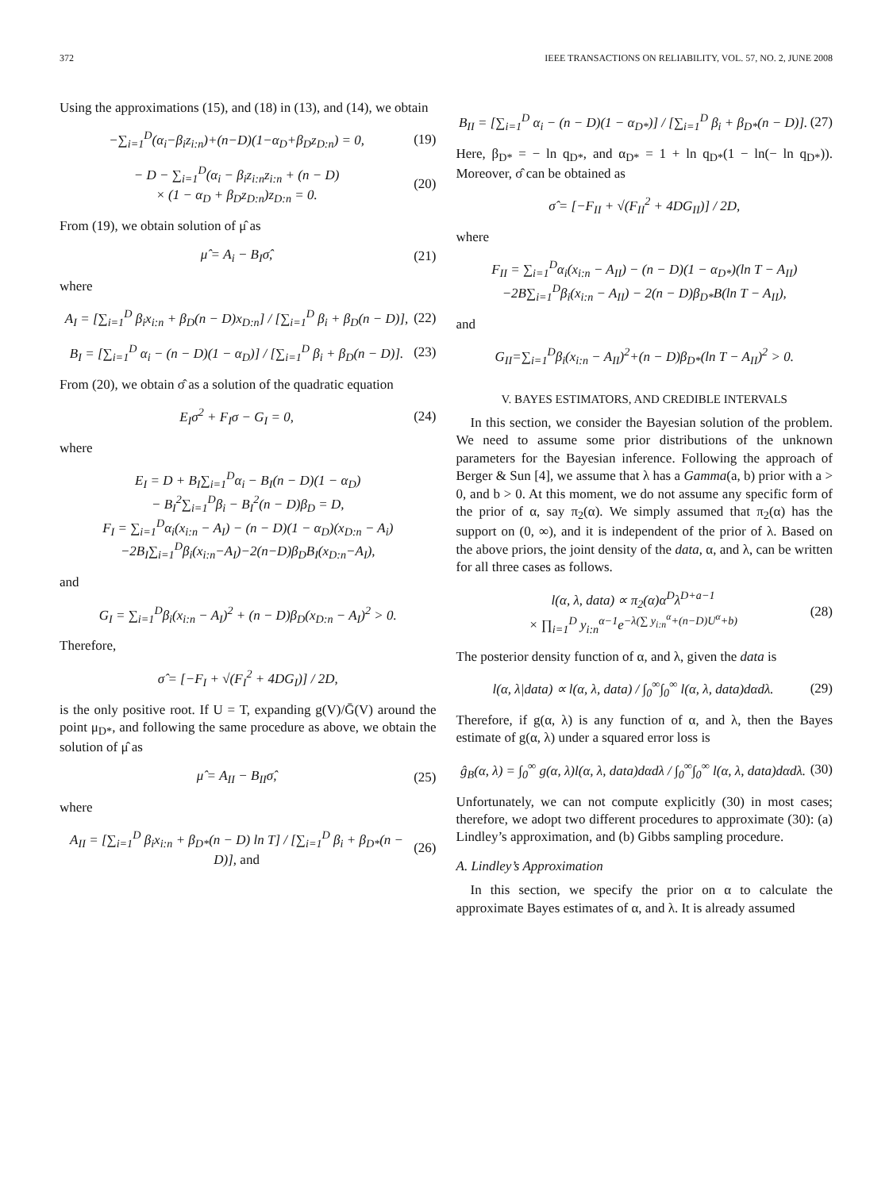372 IEEE TRANSACTIONS ON RELIABILITY, VOL. 57, NO. 2, JUNE 2008
Using the approximations (15), and (18) in (13), and (14), we obtain
−∑<sub>i=1</sub><sup>D</sup>(α<sub>i</sub>−β<sub>i</sub>z<sub>i:n</sub>)+(n−D)(1−α<sub>D</sub>+β<sub>D</sub>z<sub>D:n</sub>) = 0, (19)
− D − ∑<sub>i=1</sub><sup>D</sup>(α<sub>i</sub> − β<sub>i</sub>z<sub>i:n</sub>z<sub>i:n</sub> + (n − D)
× (1 − α<sub>D</sub> + β<sub>D</sub>z<sub>D:n</sub>)z<sub>D:n</sub> = 0. (20)
From (19), we obtain solution of μ̂ as
μ̂ = A<sub>i</sub> − B<sub>I</sub>σ̂, (21)
where
A<sub>I</sub> = [∑<sub>i=1</sub><sup>D</sup> β<sub>i</sub>x<sub>i:n</sub> + β<sub>D</sub>(n − D)x<sub>D:n</sub>] / [∑<sub>i=1</sub><sup>D</sup> β<sub>i</sub> + β<sub>D</sub>(n − D)], (22)
B<sub>I</sub> = [∑<sub>i=1</sub><sup>D</sup> α<sub>i</sub> − (n − D)(1 − α<sub>D</sub>)] / [∑<sub>i=1</sub><sup>D</sup> β<sub>i</sub> + β<sub>D</sub>(n − D)]. (23)
From (20), we obtain σ̂ as a solution of the quadratic equation
E<sub>I</sub>σ<sup>2</sup> + F<sub>I</sub>σ − G<sub>I</sub> = 0, (24)
where
E<sub>I</sub> = D + B<sub>I</sub>∑<sub>i=1</sub><sup>D</sup>α<sub>i</sub> − B<sub>I</sub>(n − D)(1 − α<sub>D</sub>)
− B<sub>I</sub><sup>2</sup>∑<sub>i=1</sub><sup>D</sup>β<sub>i</sub> − B<sub>I</sub><sup>2</sup>(n − D)β<sub>D</sub> = D,
F<sub>I</sub> = ∑<sub>i=1</sub><sup>D</sup>α<sub>i</sub>(x<sub>i:n</sub> − A<sub>I</sub>) − (n − D)(1 − α<sub>D</sub>)(x<sub>D:n</sub> − A<sub>i</sub>)
−2B<sub>I</sub>∑<sub>i=1</sub><sup>D</sup>β<sub>i</sub>(x<sub>i:n</sub>−A<sub>I</sub>)−2(n−D)β<sub>D</sub>B<sub>I</sub>(x<sub>D:n</sub>−A<sub>I</sub>),
and
G<sub>I</sub> = ∑<sub>i=1</sub><sup>D</sup>β<sub>i</sub>(x<sub>i:n</sub> − A<sub>I</sub>)<sup>2</sup> + (n − D)β<sub>D</sub>(x<sub>D:n</sub> − A<sub>I</sub>)<sup>2</sup> > 0.
Therefore,
σ̂ = [−F<sub>I</sub> + √(F<sub>I</sub><sup>2</sup> + 4DG<sub>I</sub>)] / 2D,
is the only positive root. If U = T, expanding g(V)/Ḡ(V) around the point μ<sub>D*</sub>, and following the same procedure as above, we obtain the solution of μ̂ as
μ̂ = A<sub>II</sub> − B<sub>II</sub>σ̂, (25)
where
A<sub>II</sub> = [∑<sub>i=1</sub><sup>D</sup> β<sub>i</sub>x<sub>i:n</sub> + β<sub>D*</sub>(n − D) ln T] / [∑<sub>i=1</sub><sup>D</sup> β<sub>i</sub> + β<sub>D*</sub>(n − D)], and (26)
B<sub>II</sub> = [∑<sub>i=1</sub><sup>D</sup> α<sub>i</sub> − (n − D)(1 − α<sub>D*</sub>)] / [∑<sub>i=1</sub><sup>D</sup> β<sub>i</sub> + β<sub>D*</sub>(n − D)]. (27)
Here, β<sub>D*</sub> = − ln q<sub>D*</sub>, and α<sub>D*</sub> = 1 + ln q<sub>D*</sub>(1 − ln(− ln q<sub>D*</sub>)). Moreover, σ̂ can be obtained as
σ̂ = [−F<sub>II</sub> + √(F<sub>II</sub><sup>2</sup> + 4DG<sub>II</sub>)] / 2D,
where
F<sub>II</sub> = ∑<sub>i=1</sub><sup>D</sup>α<sub>i</sub>(x<sub>i:n</sub> − A<sub>II</sub>) − (n − D)(1 − α<sub>D*</sub>)(ln T − A<sub>II</sub>)
−2B∑<sub>i=1</sub><sup>D</sup>β<sub>i</sub>(x<sub>i:n</sub> − A<sub>II</sub>) − 2(n − D)β<sub>D*</sub>B(ln T − A<sub>II</sub>),
and
G<sub>II</sub>=∑<sub>i=1</sub><sup>D</sup>β<sub>i</sub>(x<sub>i:n</sub> − A<sub>II</sub>)<sup>2</sup>+(n − D)β<sub>D*</sub>(ln T − A<sub>II</sub>)<sup>2</sup> > 0.
V. BAYES ESTIMATORS, AND CREDIBLE INTERVALS
In this section, we consider the Bayesian solution of the problem. We need to assume some prior distributions of the unknown parameters for the Bayesian inference. Following the approach of Berger & Sun [4], we assume that λ has a Gamma(a, b) prior with a > 0, and b > 0. At this moment, we do not assume any specific form of the prior of α, say π<sub>2</sub>(α). We simply assumed that π<sub>2</sub>(α) has the support on (0, ∞), and it is independent of the prior of λ. Based on the above priors, the joint density of the data, α, and λ, can be written for all three cases as follows.
l(α, λ, data) ∝ π<sub>2</sub>(α)α<sup>D</sup>λ<sup>D+a−1</sup>
× ∏<sub>i=1</sub><sup>D</sup> y<sub>i:n</sub><sup>α−1</sup>e<sup>−λ(∑ y<sub>i:n</sub><sup>α</sup>+(n−D)U<sup>α</sup>+b)</sup> (28)
The posterior density function of α, and λ, given the data is
l(α, λ|data) ∝ l(α, λ, data) / ∫<sub>0</sub><sup>∞</sup>∫<sub>0</sub><sup>∞</sup> l(α, λ, data)dαdλ. (29)
Therefore, if g(α, λ) is any function of α, and λ, then the Bayes estimate of g(α, λ) under a squared error loss is
ĝ<sub>B</sub>(α, λ) = ∫<sub>0</sub><sup>∞</sup> g(α, λ)l(α, λ, data)dαdλ / ∫<sub>0</sub><sup>∞</sup>∫<sub>0</sub><sup>∞</sup> l(α, λ, data)dαdλ. (30)
Unfortunately, we can not compute explicitly (30) in most cases; therefore, we adopt two different procedures to approximate (30): (a) Lindley’s approximation, and (b) Gibbs sampling procedure.
A. Lindley’s Approximation
In this section, we specify the prior on α to calculate the approximate Bayes estimates of α, and λ. It is already assumed